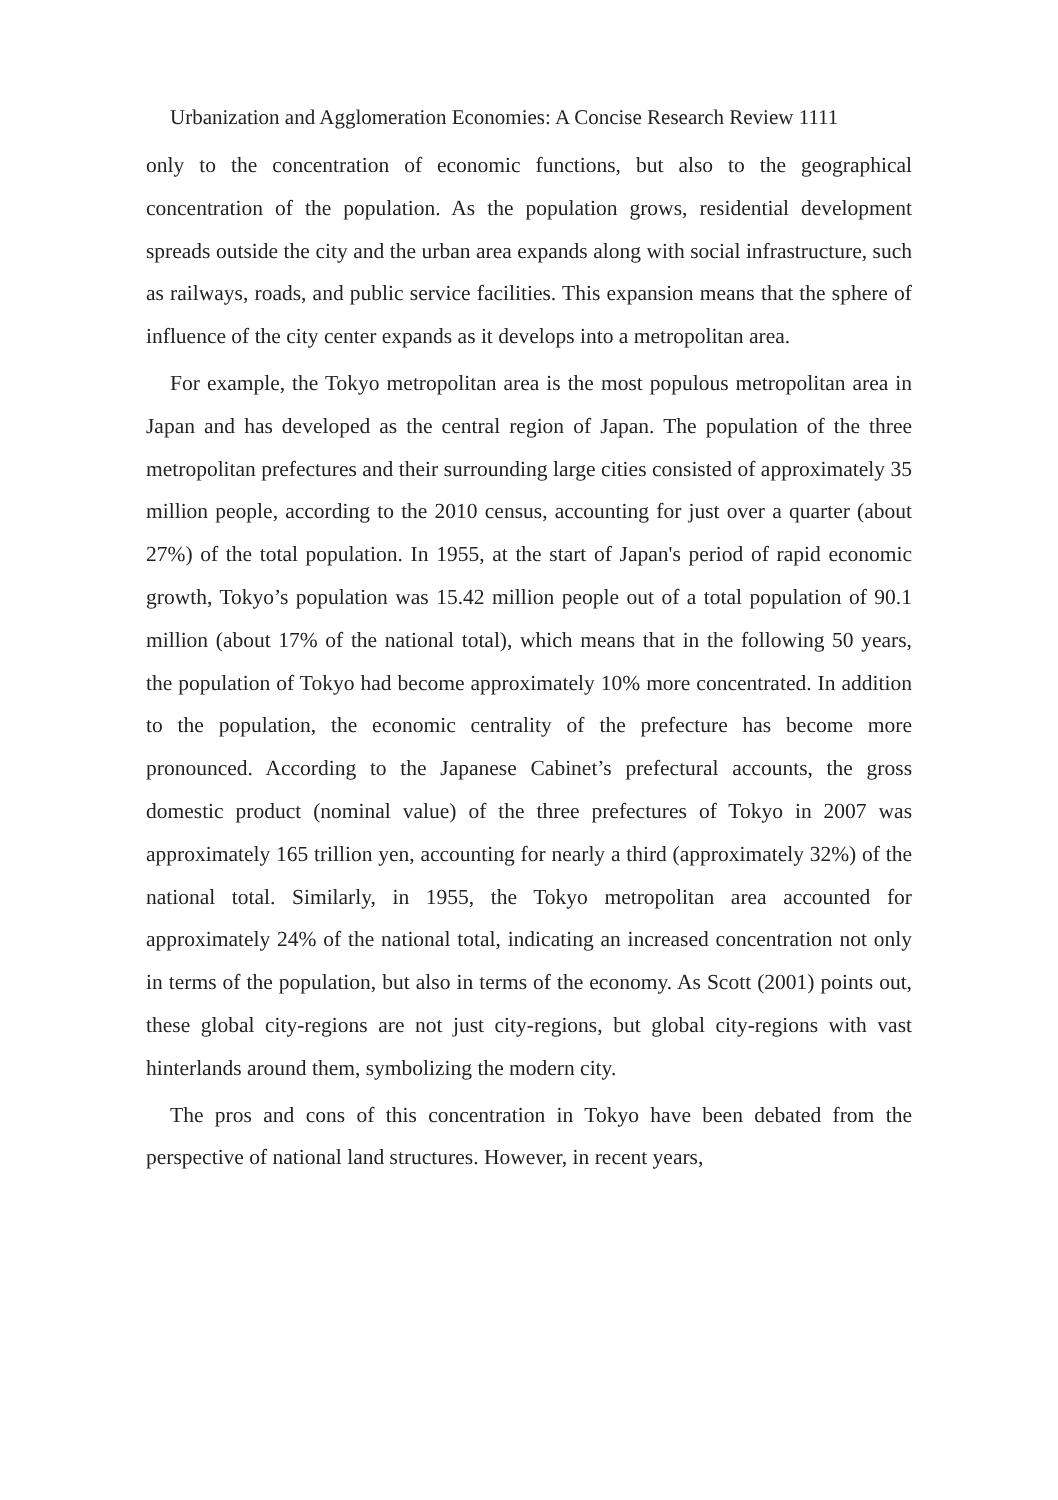Urbanization and Agglomeration Economies: A Concise Research Review 1111
only to the concentration of economic functions, but also to the geographical concentration of the population. As the population grows, residential development spreads outside the city and the urban area expands along with social infrastructure, such as railways, roads, and public service facilities. This expansion means that the sphere of influence of the city center expands as it develops into a metropolitan area.
For example, the Tokyo metropolitan area is the most populous metropolitan area in Japan and has developed as the central region of Japan. The population of the three metropolitan prefectures and their surrounding large cities consisted of approximately 35 million people, according to the 2010 census, accounting for just over a quarter (about 27%) of the total population. In 1955, at the start of Japan's period of rapid economic growth, Tokyo’s population was 15.42 million people out of a total population of 90.1 million (about 17% of the national total), which means that in the following 50 years, the population of Tokyo had become approximately 10% more concentrated. In addition to the population, the economic centrality of the prefecture has become more pronounced. According to the Japanese Cabinet’s prefectural accounts, the gross domestic product (nominal value) of the three prefectures of Tokyo in 2007 was approximately 165 trillion yen, accounting for nearly a third (approximately 32%) of the national total. Similarly, in 1955, the Tokyo metropolitan area accounted for approximately 24% of the national total, indicating an increased concentration not only in terms of the population, but also in terms of the economy. As Scott (2001) points out, these global city-regions are not just city-regions, but global city-regions with vast hinterlands around them, symbolizing the modern city.
The pros and cons of this concentration in Tokyo have been debated from the perspective of national land structures. However, in recent years,